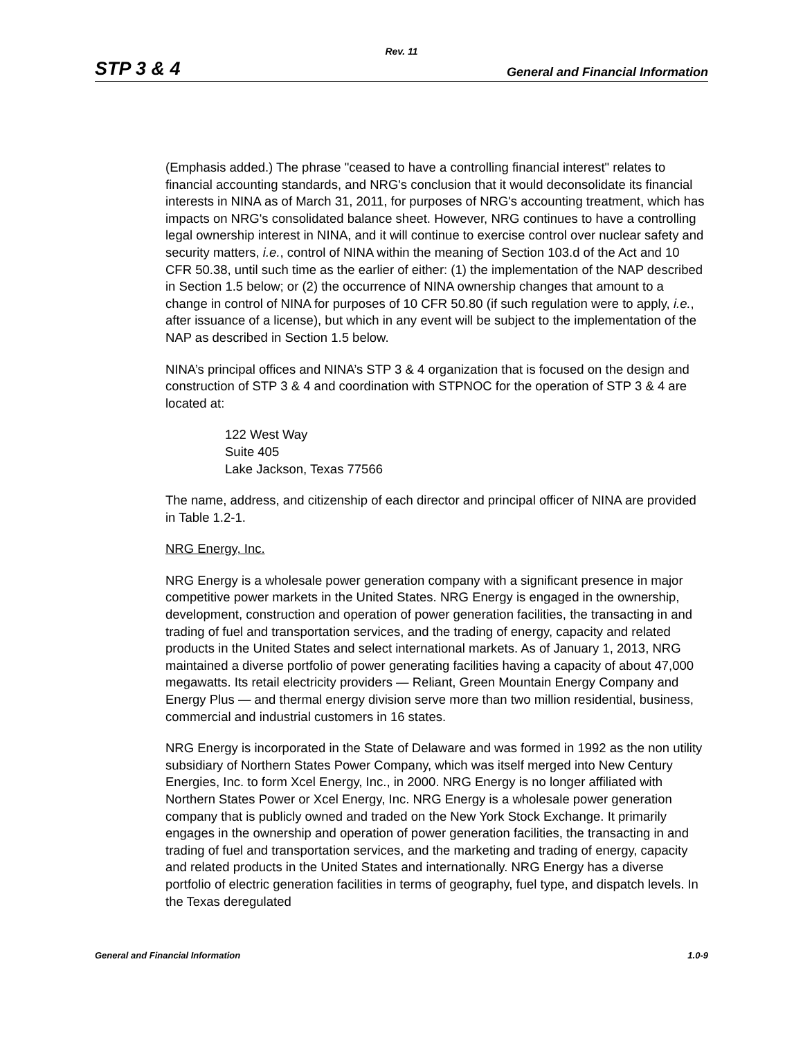Rev. 11
STP 3 & 4 General and Financial Information
(Emphasis added.) The phrase "ceased to have a controlling financial interest" relates to financial accounting standards, and NRG's conclusion that it would deconsolidate its financial interests in NINA as of March 31, 2011, for purposes of NRG's accounting treatment, which has impacts on NRG's consolidated balance sheet. However, NRG continues to have a controlling legal ownership interest in NINA, and it will continue to exercise control over nuclear safety and security matters, i.e., control of NINA within the meaning of Section 103.d of the Act and 10 CFR 50.38, until such time as the earlier of either: (1) the implementation of the NAP described in Section 1.5 below; or (2) the occurrence of NINA ownership changes that amount to a change in control of NINA for purposes of 10 CFR 50.80 (if such regulation were to apply, i.e., after issuance of a license), but which in any event will be subject to the implementation of the NAP as described in Section 1.5 below.
NINA’s principal offices and NINA’s STP 3 & 4 organization that is focused on the design and construction of STP 3 & 4 and coordination with STPNOC for the operation of STP 3 & 4 are located at:
122 West Way
Suite 405
Lake Jackson, Texas 77566
The name, address, and citizenship of each director and principal officer of NINA are provided in Table 1.2-1.
NRG Energy, Inc.
NRG Energy is a wholesale power generation company with a significant presence in major competitive power markets in the United States. NRG Energy is engaged in the ownership, development, construction and operation of power generation facilities, the transacting in and trading of fuel and transportation services, and the trading of energy, capacity and related products in the United States and select international markets. As of January 1, 2013, NRG maintained a diverse portfolio of power generating facilities having a capacity of about 47,000 megawatts. Its retail electricity providers — Reliant, Green Mountain Energy Company and Energy Plus — and thermal energy division serve more than two million residential, business, commercial and industrial customers in 16 states.
NRG Energy is incorporated in the State of Delaware and was formed in 1992 as the non utility subsidiary of Northern States Power Company, which was itself merged into New Century Energies, Inc. to form Xcel Energy, Inc., in 2000. NRG Energy is no longer affiliated with Northern States Power or Xcel Energy, Inc. NRG Energy is a wholesale power generation company that is publicly owned and traded on the New York Stock Exchange. It primarily engages in the ownership and operation of power generation facilities, the transacting in and trading of fuel and transportation services, and the marketing and trading of energy, capacity and related products in the United States and internationally. NRG Energy has a diverse portfolio of electric generation facilities in terms of geography, fuel type, and dispatch levels. In the Texas deregulated
General and Financial Information 1.0-9